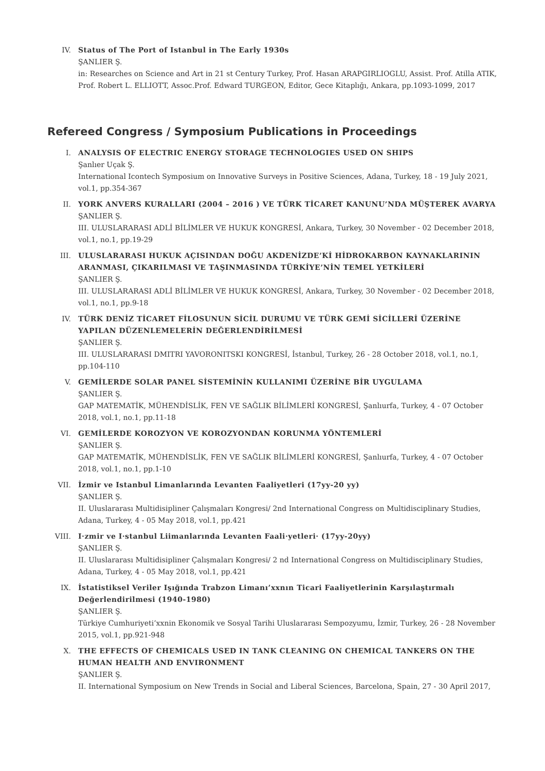IV. Status of The Port of Istanbul in The Early 1930s
ŞANLIER Ş.
in: Researches on Science and Art in 21 st Century Turkey, Prof. Hasan ARAPGIRLIOGLU, Assist. Prof. Atilla ATIK, Prof. Robert L. ELLIOTT, Assoc.Prof. Edward TURGEON, Editor, Gece Kitaplığı, Ankara, pp.1093-1099, 2017
Refereed Congress / Symposium Publications in Proceedings
I. ANALYSIS OF ELECTRIC ENERGY STORAGE TECHNOLOGIES USED ON SHIPS
Şanlıer Uçak Ş.
International Icontech Symposium on Innovative Surveys in Positive Sciences, Adana, Turkey, 18 - 19 July 2021, vol.1, pp.354-367
II. YORK ANVERS KURALLARI (2004 – 2016 ) VE TÜRK TİCARET KANUNU’NDA MÜŞTEREK AVARYA
ŞANLIER Ş.
III. ULUSLARARASI ADLİ BİLİMLER VE HUKUK KONGRESİ, Ankara, Turkey, 30 November - 02 December 2018, vol.1, no.1, pp.19-29
III. ULUSLARARASI HUKUK AÇISINDAN DOĞU AKDENİZDE’Kİ HİDROKARBON KAYNAKLARININ ARANMASI, ÇIKARILMASI VE TAŞINMASINDA TÜRKİYE’NİN TEMEL YETKİLERİ
ŞANLIER Ş.
III. ULUSLARARASI ADLİ BİLİMLER VE HUKUK KONGRESİ, Ankara, Turkey, 30 November - 02 December 2018, vol.1, no.1, pp.9-18
IV. TÜRK DENİZ TİCARET FİLOSUNUN SİCİL DURUMU VE TÜRK GEMİ SİCİLLERİ ÜZERİNE YAPILAN DÜZENLEMELERİN DEĞERLENDİRİLMESİ
ŞANLIER Ş.
III. ULUSLARARASI DMITRI YAVORONITSKI KONGRESİ, İstanbul, Turkey, 26 - 28 October 2018, vol.1, no.1, pp.104-110
V. GEMİLERDE SOLAR PANEL SİSTEMİNİN KULLANIMI ÜZERİNE BİR UYGULAMA
ŞANLIER Ş.
GAP MATEMATİK, MÜHENDİSLİK, FEN VE SAĞLIK BİLİMLERİ KONGRESİ, Şanlıurfa, Turkey, 4 - 07 October 2018, vol.1, no.1, pp.11-18
VI. GEMİLERDE KOROZYON VE KOROZYONDAN KORUNMA YÖNTEMLERİ
ŞANLIER Ş.
GAP MATEMATİK, MÜHENDİSLİK, FEN VE SAĞLIK BİLİMLERİ KONGRESİ, Şanlıurfa, Turkey, 4 - 07 October 2018, vol.1, no.1, pp.1-10
VII. İzmir ve Istanbul Limanlarında Levanten Faaliyetleri (17yy-20 yy)
ŞANLIER Ş.
II. Uluslararası Multidisipliner Çalışmaları Kongresi/ 2nd International Congress on Multidisciplinary Studies, Adana, Turkey, 4 - 05 May 2018, vol.1, pp.421
VIII. I·zmir ve I·stanbul Liimanlarında Levanten Faali·yetleri· (17yy-20yy)
ŞANLIER Ş.
II. Uluslararası Multidisipliner Çalışmaları Kongresi/ 2 nd International Congress on Multidisciplinary Studies, Adana, Turkey, 4 - 05 May 2018, vol.1, pp.421
IX. İstatistiksel Veriler Işığında Trabzon Limanı’xxnın Ticari Faaliyetlerinin Karşılaştırmalı Değerlendirilmesi (1940-1980)
ŞANLIER Ş.
Türkiye Cumhuriyeti’xxnin Ekonomik ve Sosyal Tarihi Uluslararası Sempozyumu, İzmir, Turkey, 26 - 28 November 2015, vol.1, pp.921-948
X. THE EFFECTS OF CHEMICALS USED IN TANK CLEANING ON CHEMICAL TANKERS ON THE HUMAN HEALTH AND ENVIRONMENT
ŞANLIER Ş.
II. International Symposium on New Trends in Social and Liberal Sciences, Barcelona, Spain, 27 - 30 April 2017,